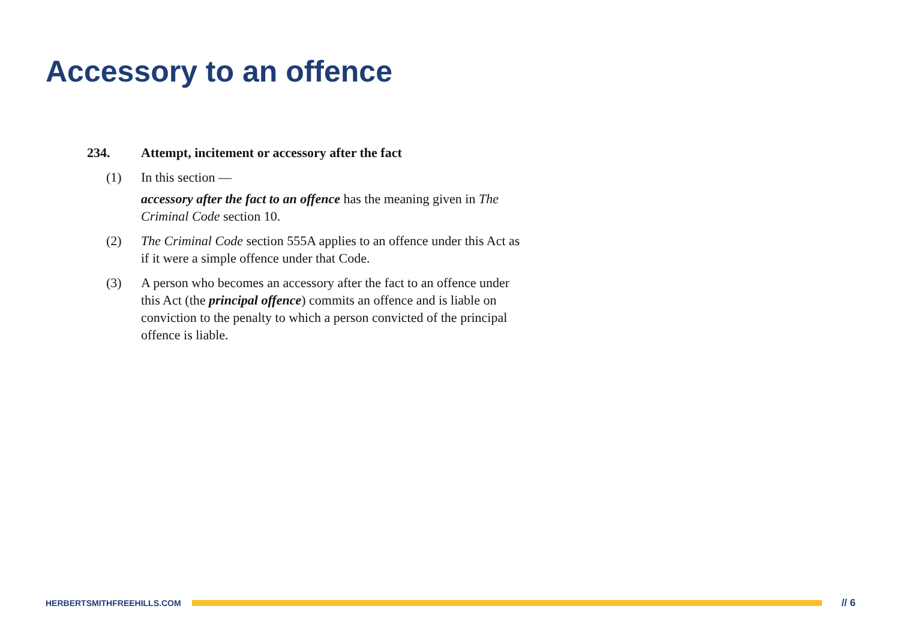Accessory to an offence
234. Attempt, incitement or accessory after the fact
(1) In this section —
accessory after the fact to an offence has the meaning given in The Criminal Code section 10.
(2) The Criminal Code section 555A applies to an offence under this Act as if it were a simple offence under that Code.
(3) A person who becomes an accessory after the fact to an offence under this Act (the principal offence) commits an offence and is liable on conviction to the penalty to which a person convicted of the principal offence is liable.
HERBERTSMITHFREEHILLS.COM
// 6